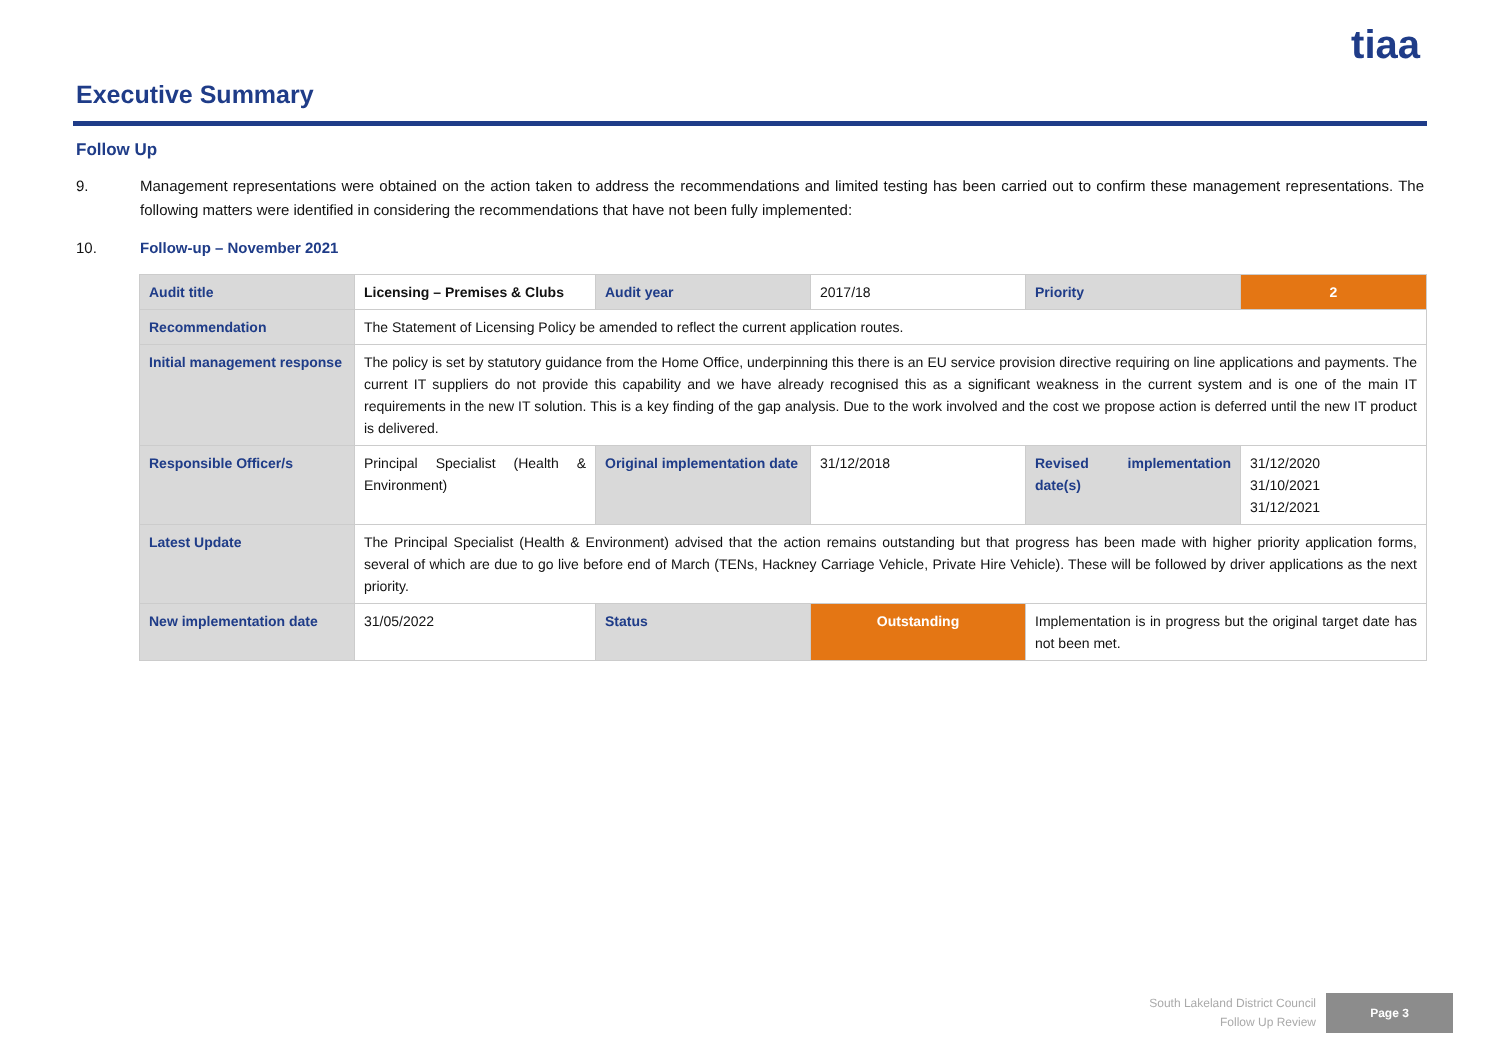tiaa
Executive Summary
Follow Up
9. Management representations were obtained on the action taken to address the recommendations and limited testing has been carried out to confirm these management representations. The following matters were identified in considering the recommendations that have not been fully implemented:
10. Follow-up – November 2021
| Audit title | Licensing – Premises & Clubs | Audit year | 2017/18 | Priority | 2 |
| Recommendation | The Statement of Licensing Policy be amended to reflect the current application routes. | | | | |
| Initial management response | The policy is set by statutory guidance from the Home Office, underpinning this there is an EU service provision directive requiring on line applications and payments. The current IT suppliers do not provide this capability and we have already recognised this as a significant weakness in the current system and is one of the main IT requirements in the new IT solution. This is a key finding of the gap analysis. Due to the work involved and the cost we propose action is deferred until the new IT product is delivered. | | | | |
| Responsible Officer/s | Principal Specialist (Health & Environment) | Original implementation date | 31/12/2018 | Revised implementation date(s) | 31/12/2020 31/10/2021 31/12/2021 |
| Latest Update | The Principal Specialist (Health & Environment) advised that the action remains outstanding but that progress has been made with higher priority application forms, several of which are due to go live before end of March (TENs, Hackney Carriage Vehicle, Private Hire Vehicle). These will be followed by driver applications as the next priority. | | | | |
| New implementation date | 31/05/2022 | Status | Outstanding | Implementation is in progress but the original target date has not been met. | |
South Lakeland District Council
Follow Up Review
Page 3